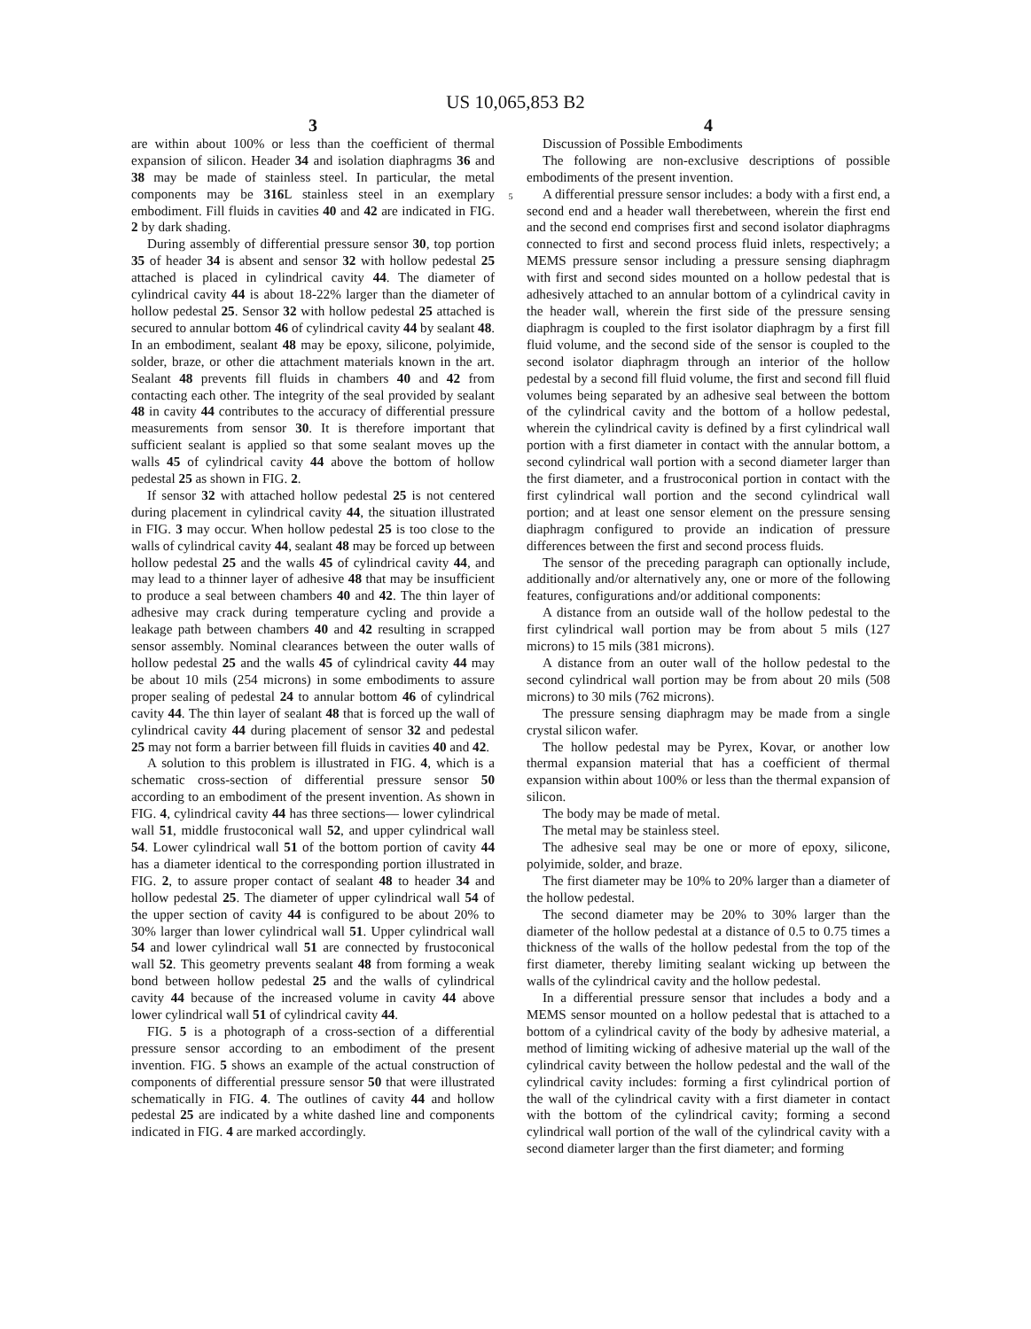US 10,065,853 B2
3
are within about 100% or less than the coefficient of thermal expansion of silicon. Header 34 and isolation diaphragms 36 and 38 may be made of stainless steel. In particular, the metal components may be 316 L stainless steel in an exemplary embodiment. Fill fluids in cavities 40 and 42 are indicated in FIG. 2 by dark shading.
During assembly of differential pressure sensor 30, top portion 35 of header 34 is absent and sensor 32 with hollow pedestal 25 attached is placed in cylindrical cavity 44. The diameter of cylindrical cavity 44 is about 18-22% larger than the diameter of hollow pedestal 25. Sensor 32 with hollow pedestal 25 attached is secured to annular bottom 46 of cylindrical cavity 44 by sealant 48. In an embodiment, sealant 48 may be epoxy, silicone, polyimide, solder, braze, or other die attachment materials known in the art. Sealant 48 prevents fill fluids in chambers 40 and 42 from contacting each other. The integrity of the seal provided by sealant 48 in cavity 44 contributes to the accuracy of differential pressure measurements from sensor 30. It is therefore important that sufficient sealant is applied so that some sealant moves up the walls 45 of cylindrical cavity 44 above the bottom of hollow pedestal 25 as shown in FIG. 2.
If sensor 32 with attached hollow pedestal 25 is not centered during placement in cylindrical cavity 44, the situation illustrated in FIG. 3 may occur. When hollow pedestal 25 is too close to the walls of cylindrical cavity 44, sealant 48 may be forced up between hollow pedestal 25 and the walls 45 of cylindrical cavity 44, and may lead to a thinner layer of adhesive 48 that may be insufficient to produce a seal between chambers 40 and 42. The thin layer of adhesive may crack during temperature cycling and provide a leakage path between chambers 40 and 42 resulting in scrapped sensor assembly. Nominal clearances between the outer walls of hollow pedestal 25 and the walls 45 of cylindrical cavity 44 may be about 10 mils (254 microns) in some embodiments to assure proper sealing of pedestal 24 to annular bottom 46 of cylindrical cavity 44. The thin layer of sealant 48 that is forced up the wall of cylindrical cavity 44 during placement of sensor 32 and pedestal 25 may not form a barrier between fill fluids in cavities 40 and 42.
A solution to this problem is illustrated in FIG. 4, which is a schematic cross-section of differential pressure sensor 50 according to an embodiment of the present invention. As shown in FIG. 4, cylindrical cavity 44 has three sections— lower cylindrical wall 51, middle frustoconical wall 52, and upper cylindrical wall 54. Lower cylindrical wall 51 of the bottom portion of cavity 44 has a diameter identical to the corresponding portion illustrated in FIG. 2, to assure proper contact of sealant 48 to header 34 and hollow pedestal 25. The diameter of upper cylindrical wall 54 of the upper section of cavity 44 is configured to be about 20% to 30% larger than lower cylindrical wall 51. Upper cylindrical wall 54 and lower cylindrical wall 51 are connected by frustoconical wall 52. This geometry prevents sealant 48 from forming a weak bond between hollow pedestal 25 and the walls of cylindrical cavity 44 because of the increased volume in cavity 44 above lower cylindrical wall 51 of cylindrical cavity 44.
FIG. 5 is a photograph of a cross-section of a differential pressure sensor according to an embodiment of the present invention. FIG. 5 shows an example of the actual construction of components of differential pressure sensor 50 that were illustrated schematically in FIG. 4. The outlines of cavity 44 and hollow pedestal 25 are indicated by a white dashed line and components indicated in FIG. 4 are marked accordingly.
5
4
Discussion of Possible Embodiments
The following are non-exclusive descriptions of possible embodiments of the present invention.
A differential pressure sensor includes: a body with a first end, a second end and a header wall therebetween, wherein the first end and the second end comprises first and second isolator diaphragms connected to first and second process fluid inlets, respectively; a MEMS pressure sensor including a pressure sensing diaphragm with first and second sides mounted on a hollow pedestal that is adhesively attached to an annular bottom of a cylindrical cavity in the header wall, wherein the first side of the pressure sensing diaphragm is coupled to the first isolator diaphragm by a first fill fluid volume, and the second side of the sensor is coupled to the second isolator diaphragm through an interior of the hollow pedestal by a second fill fluid volume, the first and second fill fluid volumes being separated by an adhesive seal between the bottom of the cylindrical cavity and the bottom of a hollow pedestal, wherein the cylindrical cavity is defined by a first cylindrical wall portion with a first diameter in contact with the annular bottom, a second cylindrical wall portion with a second diameter larger than the first diameter, and a frustroconical portion in contact with the first cylindrical wall portion and the second cylindrical wall portion; and at least one sensor element on the pressure sensing diaphragm configured to provide an indication of pressure differences between the first and second process fluids.
The sensor of the preceding paragraph can optionally include, additionally and/or alternatively any, one or more of the following features, configurations and/or additional components:
A distance from an outside wall of the hollow pedestal to the first cylindrical wall portion may be from about 5 mils (127 microns) to 15 mils (381 microns).
A distance from an outer wall of the hollow pedestal to the second cylindrical wall portion may be from about 20 mils (508 microns) to 30 mils (762 microns).
The pressure sensing diaphragm may be made from a single crystal silicon wafer.
The hollow pedestal may be Pyrex, Kovar, or another low thermal expansion material that has a coefficient of thermal expansion within about 100% or less than the thermal expansion of silicon.
The body may be made of metal.
The metal may be stainless steel.
The adhesive seal may be one or more of epoxy, silicone, polyimide, solder, and braze.
The first diameter may be 10% to 20% larger than a diameter of the hollow pedestal.
The second diameter may be 20% to 30% larger than the diameter of the hollow pedestal at a distance of 0.5 to 0.75 times a thickness of the walls of the hollow pedestal from the top of the first diameter, thereby limiting sealant wicking up between the walls of the cylindrical cavity and the hollow pedestal.
In a differential pressure sensor that includes a body and a MEMS sensor mounted on a hollow pedestal that is attached to a bottom of a cylindrical cavity of the body by adhesive material, a method of limiting wicking of adhesive material up the wall of the cylindrical cavity between the hollow pedestal and the wall of the cylindrical cavity includes: forming a first cylindrical portion of the wall of the cylindrical cavity with a first diameter in contact with the bottom of the cylindrical cavity; forming a second cylindrical wall portion of the wall of the cylindrical cavity with a second diameter larger than the first diameter; and forming